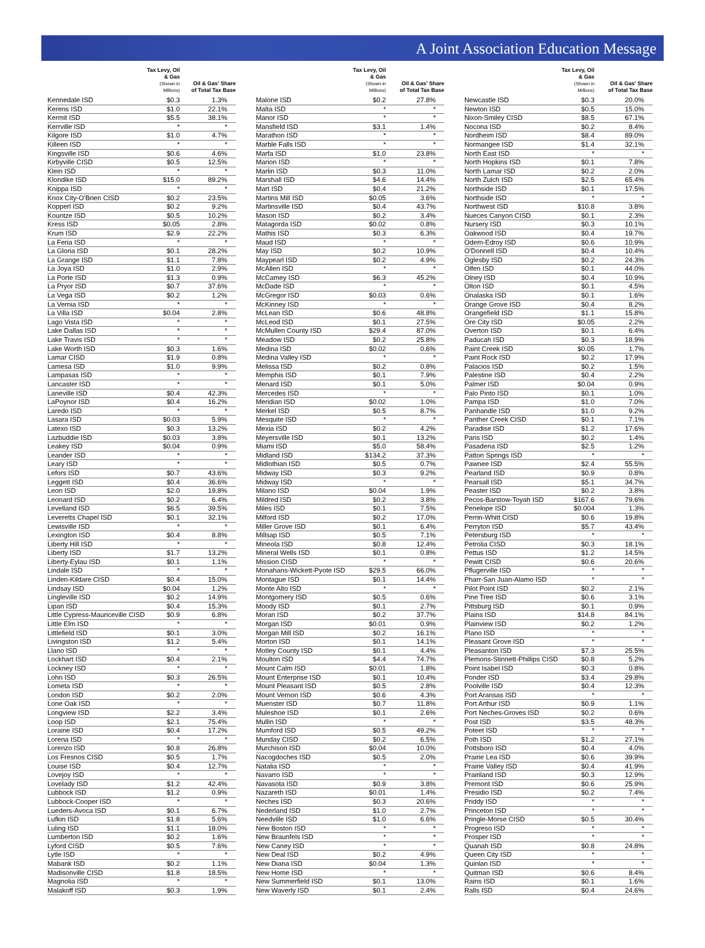A Joint Association Education Message
| | Tax Levy, Oil & Gas (Shown in Millions) | Oil & Gas' Share of Total Tax Base |
| --- | --- | --- |
| Kennedale ISD | $0.3 | 1.3% |
| Kerens ISD | $1.0 | 22.1% |
| Kermit ISD | $5.5 | 38.1% |
| Kerrville ISD | * | * |
| Kilgore ISD | $1.0 | 4.7% |
| Killeen ISD | * | * |
| Kingsville ISD | $0.6 | 4.6% |
| Kirbyville CISD | $0.5 | 12.5% |
| Klein ISD | * | * |
| Klondike ISD | $15.0 | 89.2% |
| Knippa ISD | * | * |
| Knox City-O'Brien CISD | $0.2 | 23.5% |
| Kopperl ISD | $0.2 | 9.2% |
| Kountze ISD | $0.5 | 10.2% |
| Kress ISD | $0.05 | 2.8% |
| Krum ISD | $2.9 | 22.2% |
| La Feria ISD | * | * |
| La Gloria ISD | $0.1 | 28.2% |
| La Grange ISD | $1.1 | 7.8% |
| La Joya ISD | $1.0 | 2.9% |
| La Porte ISD | $1.3 | 0.9% |
| La Pryor ISD | $0.7 | 37.6% |
| La Vega ISD | $0.2 | 1.2% |
| La Vernia ISD | * | * |
| La Villa ISD | $0.04 | 2.8% |
| Lago Vista ISD | * | * |
| Lake Dallas ISD | * | * |
| Lake Travis ISD | * | * |
| Lake Worth ISD | $0.3 | 1.6% |
| Lamar CISD | $1.9 | 0.8% |
| Lamesa ISD | $1.0 | 9.9% |
| Lampasas ISD | * | * |
| Lancaster ISD | * | * |
| Laneville ISD | $0.4 | 42.3% |
| LaPoynor ISD | $0.4 | 16.2% |
| Laredo ISD | * | * |
| Lasara ISD | $0.03 | 5.9% |
| Latexo ISD | $0.3 | 13.2% |
| Lazbuddie ISD | $0.03 | 3.8% |
| Leakey ISD | $0.04 | 0.9% |
| Leander ISD | * | * |
| Leary ISD | * | * |
| Lefors ISD | $0.7 | 43.6% |
| Leggett ISD | $0.4 | 36.6% |
| Leon ISD | $2.0 | 19.8% |
| Leonard ISD | $0.2 | 6.4% |
| Levelland ISD | $6.5 | 39.5% |
| Leveretts Chapel ISD | $0.1 | 32.1% |
| Lewisville ISD | * | * |
| Lexington ISD | $0.4 | 8.8% |
| Liberty Hill ISD | * | * |
| Liberty ISD | $1.7 | 13.2% |
| Liberty-Eylau ISD | $0.1 | 1.1% |
| Lindale ISD | * | * |
| Linden-Kildare CISD | $0.4 | 15.0% |
| Lindsay ISD | $0.04 | 1.2% |
| Lingleville ISD | $0.2 | 14.9% |
| Lipan ISD | $0.4 | 15.3% |
| Little Cypress-Mauriceville CISD | $0.9 | 6.8% |
| Little Elm ISD | * | * |
| Littlefield ISD | $0.1 | 3.0% |
| Livingston ISD | $1.2 | 5.4% |
| Llano ISD | * | * |
| Lockhart ISD | $0.4 | 2.1% |
| Lockney ISD | * | * |
| Lohn ISD | $0.3 | 26.5% |
| Lometa ISD | * | * |
| London ISD | $0.2 | 2.0% |
| Lone Oak ISD | * | * |
| Longview ISD | $2.2 | 3.4% |
| Loop ISD | $2.1 | 75.4% |
| Loraine ISD | $0.4 | 17.2% |
| Lorena ISD | * | * |
| Lorenzo ISD | $0.8 | 26.8% |
| Los Fresnos CISD | $0.5 | 1.7% |
| Louise ISD | $0.4 | 12.7% |
| Lovejoy ISD | * | * |
| Lovelady ISD | $1.2 | 42.4% |
| Lubbock ISD | $1.2 | 0.9% |
| Lubbock-Cooper ISD | * | * |
| Lueders-Avoca ISD | $0.1 | 6.7% |
| Lufkin ISD | $1.8 | 5.6% |
| Luling ISD | $1.1 | 18.0% |
| Lumberton ISD | $0.2 | 1.6% |
| Lyford CISD | $0.5 | 7.6% |
| Lytle ISD | * | * |
| Mabank ISD | $0.2 | 1.1% |
| Madisonville CISD | $1.8 | 18.5% |
| Magnolia ISD | * | * |
| Malakoff ISD | $0.3 | 1.9% |
| | Tax Levy, Oil & Gas (Shown in Millions) | Oil & Gas' Share of Total Tax Base |
| --- | --- | --- |
| Malone ISD | $0.2 | 27.8% |
| Malta ISD | * | * |
| Manor ISD | * | * |
| Mansfield ISD | $3.1 | 1.4% |
| Marathon ISD | * | * |
| Marble Falls ISD | * | * |
| Marfa ISD | $1.0 | 23.8% |
| Marion ISD | * | * |
| Marlin ISD | $0.3 | 11.0% |
| Marshall ISD | $4.6 | 14.4% |
| Mart ISD | $0.4 | 21.2% |
| Martins Mill ISD | $0.05 | 3.6% |
| Martinsville ISD | $0.4 | 43.7% |
| Mason ISD | $0.2 | 3.4% |
| Matagorda ISD | $0.02 | 0.8% |
| Mathis ISD | $0.3 | 6.3% |
| Maud ISD | * | * |
| May ISD | $0.2 | 10.9% |
| Maypearl ISD | $0.2 | 4.9% |
| McAllen ISD | * | * |
| McCamey ISD | $6.3 | 45.2% |
| McDade ISD | * | * |
| McGregor ISD | $0.03 | 0.6% |
| McKinney ISD | * | * |
| McLean ISD | $0.6 | 48.8% |
| McLeod ISD | $0.1 | 27.5% |
| McMullen County ISD | $29.4 | 87.0% |
| Meadow ISD | $0.2 | 25.8% |
| Medina ISD | $0.02 | 0.6% |
| Medina Valley ISD | * | * |
| Melissa ISD | $0.2 | 0.8% |
| Memphis ISD | $0.1 | 7.9% |
| Menard ISD | $0.1 | 5.0% |
| Mercedes ISD | * | * |
| Meridian ISD | $0.02 | 1.0% |
| Merkel ISD | $0.5 | 8.7% |
| Mesquite ISD | * | * |
| Mexia ISD | $0.2 | 4.2% |
| Meyersville ISD | $0.1 | 13.2% |
| Miami ISD | $5.0 | 58.4% |
| Midland ISD | $134.2 | 37.3% |
| Midlothian ISD | $0.5 | 0.7% |
| Midway ISD | $0.3 | 9.2% |
| Midway ISD | * | * |
| Milano ISD | $0.04 | 1.9% |
| Mildred ISD | $0.2 | 3.8% |
| Miles ISD | $0.1 | 7.5% |
| Milford ISD | $0.2 | 17.0% |
| Miller Grove ISD | $0.1 | 6.4% |
| Millsap ISD | $0.5 | 7.1% |
| Mineola ISD | $0.8 | 12.4% |
| Mineral Wells ISD | $0.1 | 0.8% |
| Mission CISD | * | * |
| Monahans-Wickett-Pyote ISD | $29.5 | 66.0% |
| Montague ISD | $0.1 | 14.4% |
| Monte Alto ISD | * | * |
| Montgomery ISD | $0.5 | 0.6% |
| Moody ISD | $0.1 | 2.7% |
| Moran ISD | $0.2 | 37.7% |
| Morgan ISD | $0.01 | 0.9% |
| Morgan Mill ISD | $0.2 | 16.1% |
| Morton ISD | $0.1 | 14.1% |
| Motley County ISD | $0.1 | 4.4% |
| Moulton ISD | $4.4 | 74.7% |
| Mount Calm ISD | $0.01 | 1.8% |
| Mount Enterprise ISD | $0.1 | 10.4% |
| Mount Pleasant ISD | $0.5 | 2.8% |
| Mount Vernon ISD | $0.6 | 4.3% |
| Muenster ISD | $0.7 | 11.8% |
| Muleshoe ISD | $0.1 | 2.6% |
| Mullin ISD | * | * |
| Mumford ISD | $0.5 | 49.2% |
| Munday CISD | $0.2 | 6.5% |
| Murchison ISD | $0.04 | 10.0% |
| Nacogdoches ISD | $0.5 | 2.0% |
| Natalia ISD | * | * |
| Navarro ISD | * | * |
| Navasota ISD | $0.9 | 3.8% |
| Nazareth ISD | $0.01 | 1.4% |
| Neches ISD | $0.3 | 20.6% |
| Nederland ISD | $1.0 | 2.7% |
| Needville ISD | $1.0 | 6.6% |
| New Boston ISD | * | * |
| New Braunfels ISD | * | * |
| New Caney ISD | * | * |
| New Deal ISD | $0.2 | 4.9% |
| New Diana ISD | $0.04 | 1.3% |
| New Home ISD | * | * |
| New Summerfield ISD | $0.1 | 13.0% |
| New Waverly ISD | $0.1 | 2.4% |
| | Tax Levy, Oil & Gas (Shown in Millions) | Oil & Gas' Share of Total Tax Base |
| --- | --- | --- |
| Newcastle ISD | $0.3 | 20.0% |
| Newton ISD | $0.5 | 15.0% |
| Nixon-Smiley CISD | $8.5 | 67.1% |
| Nocona ISD | $0.2 | 8.4% |
| Nordheim ISD | $8.4 | 89.0% |
| Normangee ISD | $1.4 | 32.1% |
| North East ISD | * | * |
| North Hopkins ISD | $0.1 | 7.8% |
| North Lamar ISD | $0.2 | 2.0% |
| North Zulch ISD | $2.5 | 65.4% |
| Northside ISD | $0.1 | 17.5% |
| Northside ISD | * | * |
| Northwest ISD | $10.8 | 3.8% |
| Nueces Canyon CISD | $0.1 | 2.3% |
| Nursery ISD | $0.3 | 10.1% |
| Oakwood ISD | $0.4 | 19.7% |
| Odem-Edroy ISD | $0.6 | 10.9% |
| O'Donnell ISD | $0.4 | 10.4% |
| Oglesby ISD | $0.2 | 24.3% |
| Olfen ISD | $0.1 | 44.0% |
| Olney ISD | $0.4 | 10.9% |
| Olton ISD | $0.1 | 4.5% |
| Onalaska ISD | $0.1 | 1.6% |
| Orange Grove ISD | $0.4 | 8.2% |
| Orangefield ISD | $1.1 | 15.8% |
| Ore City ISD | $0.05 | 2.2% |
| Overton ISD | $0.1 | 6.4% |
| Paducah ISD | $0.3 | 18.9% |
| Paint Creek ISD | $0.05 | 1.7% |
| Paint Rock ISD | $0.2 | 17.9% |
| Palacios ISD | $0.2 | 1.5% |
| Palestine ISD | $0.4 | 2.2% |
| Palmer ISD | $0.04 | 0.9% |
| Palo Pinto ISD | $0.1 | 1.0% |
| Pampa ISD | $1.0 | 7.0% |
| Panhandle ISD | $1.0 | 9.2% |
| Panther Creek CISD | $0.1 | 7.1% |
| Paradise ISD | $1.2 | 17.6% |
| Paris ISD | $0.2 | 1.4% |
| Pasadena ISD | $2.5 | 1.2% |
| Patton Springs ISD | * | * |
| Pawnee ISD | $2.4 | 55.5% |
| Pearland ISD | $0.9 | 0.8% |
| Pearsall ISD | $5.1 | 34.7% |
| Peaster ISD | $0.2 | 3.8% |
| Pecos-Barstow-Toyah ISD | $167.6 | 79.6% |
| Penelope ISD | $0.004 | 1.3% |
| Perrin-Whitt CISD | $0.6 | 19.8% |
| Perryton ISD | $5.7 | 43.4% |
| Petersburg ISD | * | * |
| Petrolia CISD | $0.3 | 18.1% |
| Pettus ISD | $1.2 | 14.5% |
| Pewitt CISD | $0.6 | 20.6% |
| Pflugerville ISD | * | * |
| Pharr-San Juan-Alamo ISD | * | * |
| Pilot Point ISD | $0.2 | 2.1% |
| Pine Tree ISD | $0.6 | 3.1% |
| Pittsburg ISD | $0.1 | 0.9% |
| Plains ISD | $14.8 | 84.1% |
| Plainview ISD | $0.2 | 1.2% |
| Plano ISD | * | * |
| Pleasant Grove ISD | * | * |
| Pleasanton ISD | $7.3 | 25.5% |
| Plemons-Stinnett-Phillips CISD | $0.8 | 5.2% |
| Point Isabel ISD | $0.3 | 0.8% |
| Ponder ISD | $3.4 | 29.8% |
| Poolville ISD | $0.4 | 12.3% |
| Port Aransas ISD | * | * |
| Port Arthur ISD | $0.9 | 1.1% |
| Port Neches-Groves ISD | $0.2 | 0.6% |
| Post ISD | $3.5 | 48.3% |
| Poteet ISD | * | * |
| Poth ISD | $1.2 | 27.1% |
| Pottsboro ISD | $0.4 | 4.0% |
| Prairie Lea ISD | $0.6 | 39.9% |
| Prairie Valley ISD | $0.4 | 41.9% |
| Prairiland ISD | $0.3 | 12.9% |
| Premont ISD | $0.6 | 25.9% |
| Presidio ISD | $0.2 | 7.4% |
| Priddy ISD | * | * |
| Princeton ISD | * | * |
| Pringle-Morse CISD | $0.5 | 30.4% |
| Progreso ISD | * | * |
| Prosper ISD | * | * |
| Quanah ISD | $0.8 | 24.8% |
| Queen City ISD | * | * |
| Quinlan ISD | * | * |
| Quitman ISD | $0.6 | 8.4% |
| Rains ISD | $0.1 | 1.6% |
| Ralls ISD | $0.4 | 24.6% |